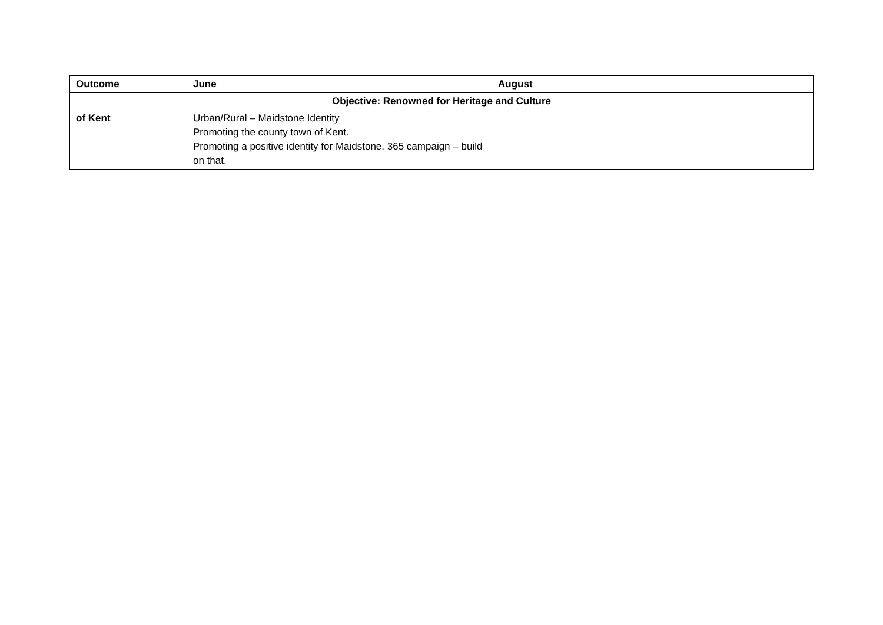| Outcome | June | August |
| --- | --- | --- |
| Objective: Renowned for Heritage and Culture | | |
| of Kent | Urban/Rural – Maidstone Identity Promoting the county town of Kent. Promoting a positive identity for Maidstone. 365 campaign – build on that. | |